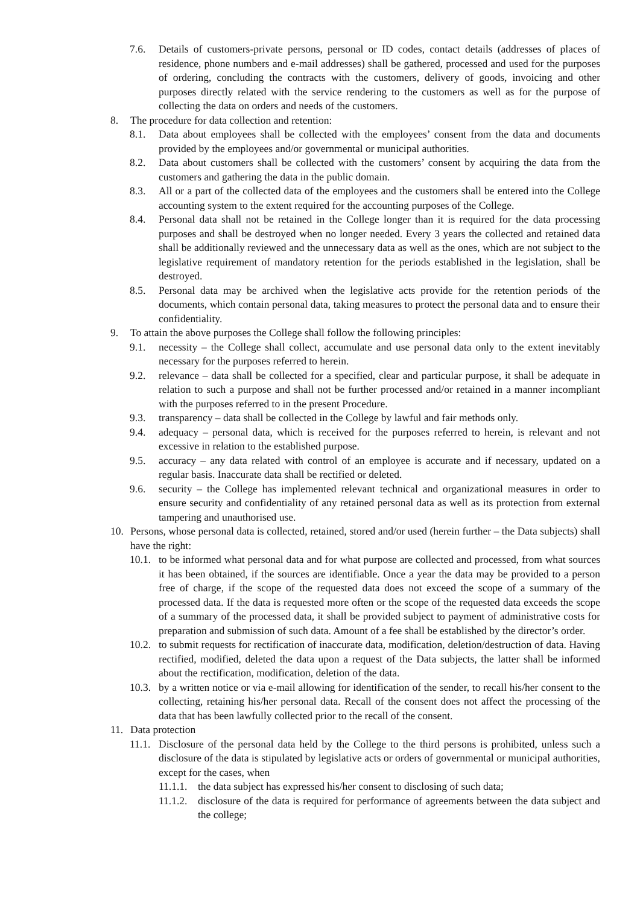7.6. Details of customers-private persons, personal or ID codes, contact details (addresses of places of residence, phone numbers and e-mail addresses) shall be gathered, processed and used for the purposes of ordering, concluding the contracts with the customers, delivery of goods, invoicing and other purposes directly related with the service rendering to the customers as well as for the purpose of collecting the data on orders and needs of the customers.
8. The procedure for data collection and retention:
8.1. Data about employees shall be collected with the employees’ consent from the data and documents provided by the employees and/or governmental or municipal authorities.
8.2. Data about customers shall be collected with the customers’ consent by acquiring the data from the customers and gathering the data in the public domain.
8.3. All or a part of the collected data of the employees and the customers shall be entered into the College accounting system to the extent required for the accounting purposes of the College.
8.4. Personal data shall not be retained in the College longer than it is required for the data processing purposes and shall be destroyed when no longer needed. Every 3 years the collected and retained data shall be additionally reviewed and the unnecessary data as well as the ones, which are not subject to the legislative requirement of mandatory retention for the periods established in the legislation, shall be destroyed.
8.5. Personal data may be archived when the legislative acts provide for the retention periods of the documents, which contain personal data, taking measures to protect the personal data and to ensure their confidentiality.
9. To attain the above purposes the College shall follow the following principles:
9.1. necessity – the College shall collect, accumulate and use personal data only to the extent inevitably necessary for the purposes referred to herein.
9.2. relevance – data shall be collected for a specified, clear and particular purpose, it shall be adequate in relation to such a purpose and shall not be further processed and/or retained in a manner incompliant with the purposes referred to in the present Procedure.
9.3. transparency – data shall be collected in the College by lawful and fair methods only.
9.4. adequacy – personal data, which is received for the purposes referred to herein, is relevant and not excessive in relation to the established purpose.
9.5. accuracy – any data related with control of an employee is accurate and if necessary, updated on a regular basis. Inaccurate data shall be rectified or deleted.
9.6. security – the College has implemented relevant technical and organizational measures in order to ensure security and confidentiality of any retained personal data as well as its protection from external tampering and unauthorised use.
10. Persons, whose personal data is collected, retained, stored and/or used (herein further – the Data subjects) shall have the right:
10.1. to be informed what personal data and for what purpose are collected and processed, from what sources it has been obtained, if the sources are identifiable. Once a year the data may be provided to a person free of charge, if the scope of the requested data does not exceed the scope of a summary of the processed data. If the data is requested more often or the scope of the requested data exceeds the scope of a summary of the processed data, it shall be provided subject to payment of administrative costs for preparation and submission of such data. Amount of a fee shall be established by the director’s order.
10.2. to submit requests for rectification of inaccurate data, modification, deletion/destruction of data. Having rectified, modified, deleted the data upon a request of the Data subjects, the latter shall be informed about the rectification, modification, deletion of the data.
10.3. by a written notice or via e-mail allowing for identification of the sender, to recall his/her consent to the collecting, retaining his/her personal data. Recall of the consent does not affect the processing of the data that has been lawfully collected prior to the recall of the consent.
11. Data protection
11.1. Disclosure of the personal data held by the College to the third persons is prohibited, unless such a disclosure of the data is stipulated by legislative acts or orders of governmental or municipal authorities, except for the cases, when
11.1.1. the data subject has expressed his/her consent to disclosing of such data;
11.1.2. disclosure of the data is required for performance of agreements between the data subject and the college;